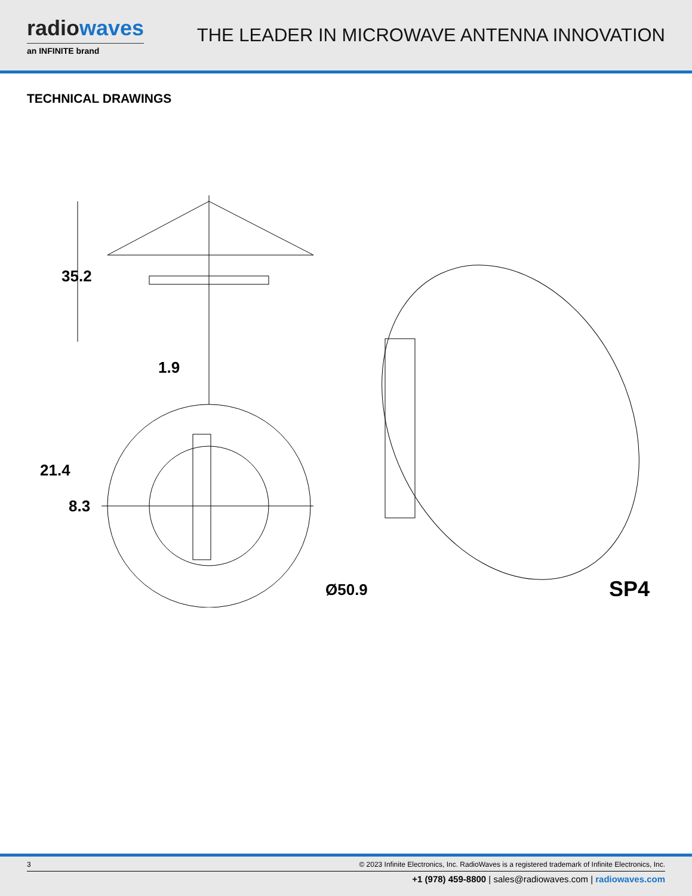radiowaves
an INFINITE brand
THE LEADER IN MICROWAVE ANTENNA INNOVATION
TECHNICAL DRAWINGS
35.2
1.9
21.4
8.3
Ø50.9 SP4
3 © 2023 Infinite Electronics, Inc. RadioWaves is a registered trademark of Infinite Electronics, Inc.
+1 (978) 459-8800 | sales@radiowaves.com | radiowaves.com